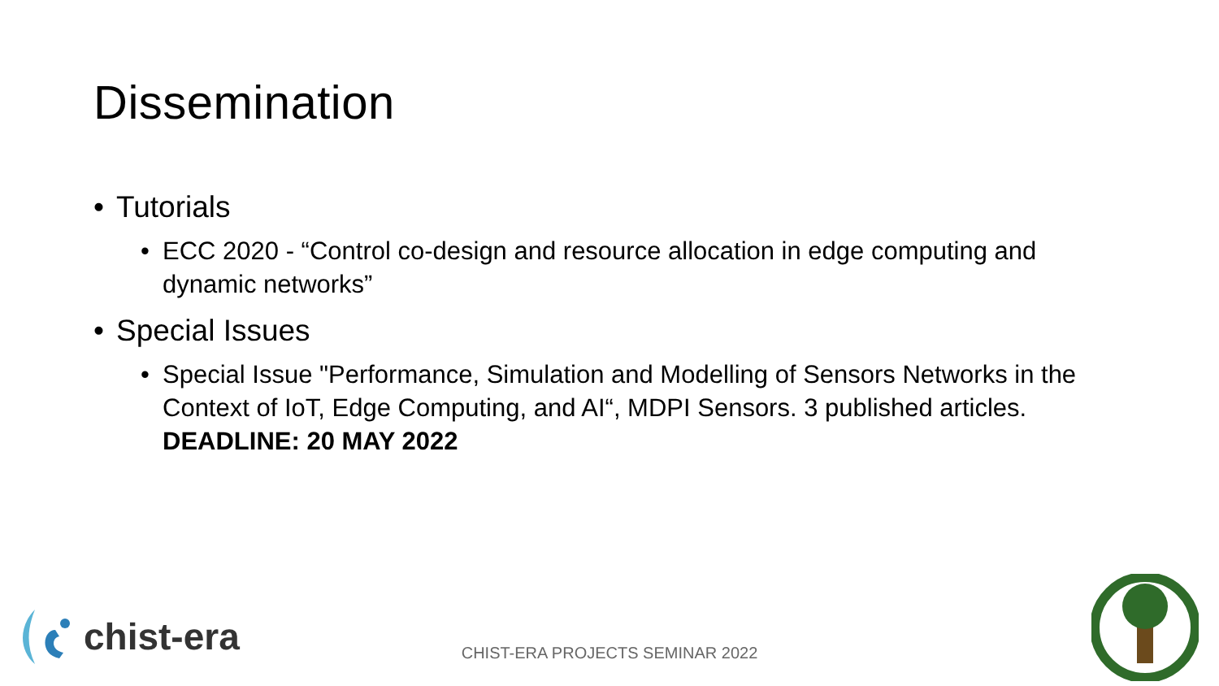Dissemination
• Tutorials
• ECC 2020 - “Control co-design and resource allocation in edge computing and dynamic networks”
• Special Issues
• Special Issue "Performance, Simulation and Modelling of Sensors Networks in the Context of IoT, Edge Computing, and AI“, MDPI Sensors. 3 published articles. DEADLINE: 20 MAY 2022
chist-era
CHIST-ERA PROJECTS SEMINAR 2022